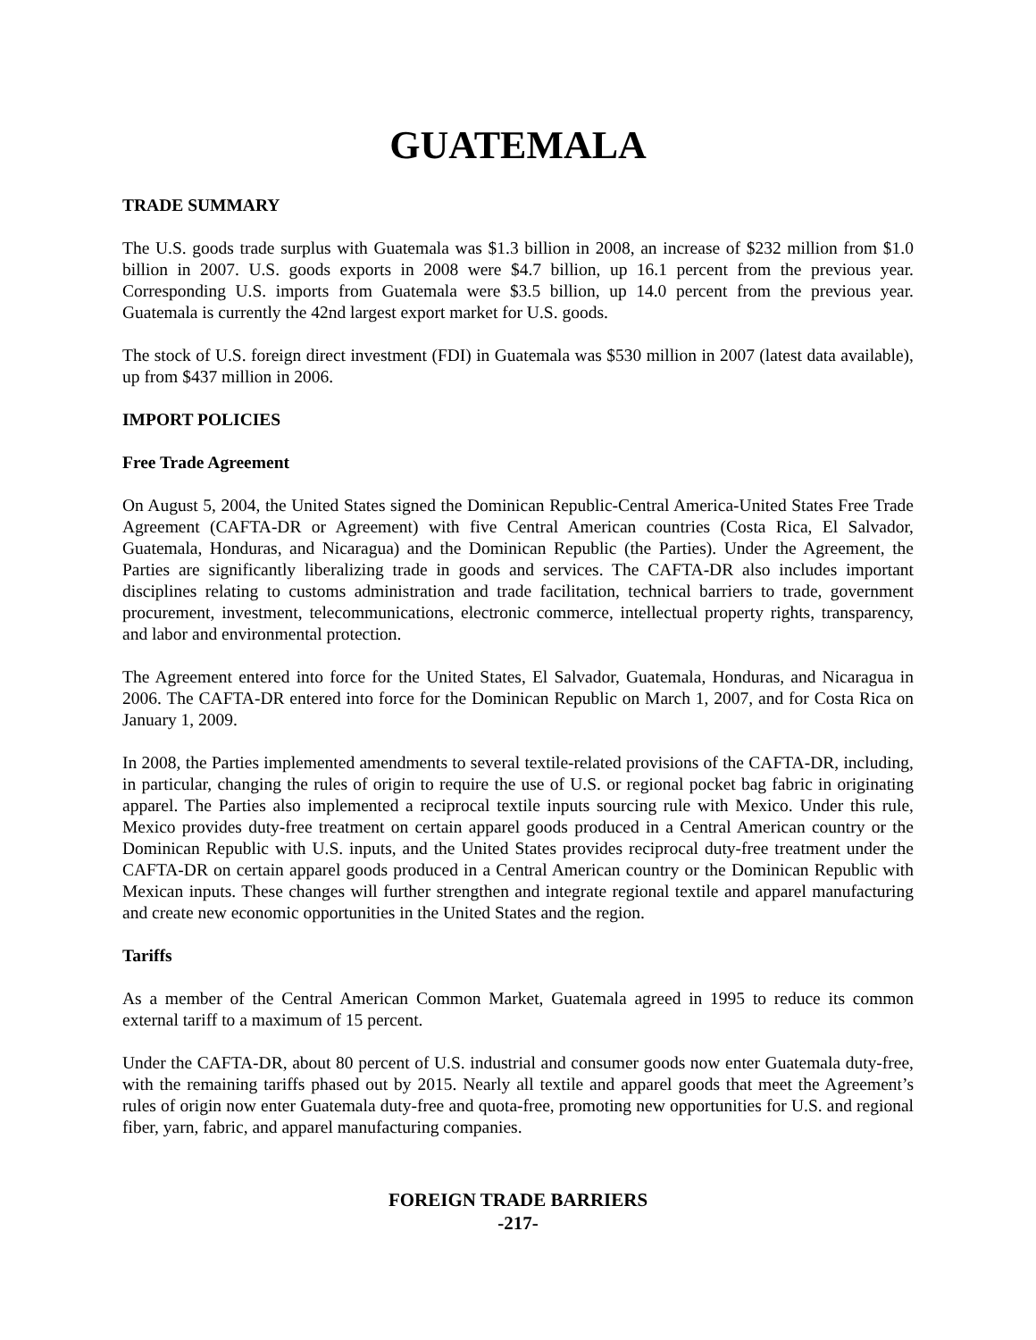GUATEMALA
TRADE SUMMARY
The U.S. goods trade surplus with Guatemala was $1.3 billion in 2008, an increase of $232 million from $1.0 billion in 2007. U.S. goods exports in 2008 were $4.7 billion, up 16.1 percent from the previous year. Corresponding U.S. imports from Guatemala were $3.5 billion, up 14.0 percent from the previous year. Guatemala is currently the 42nd largest export market for U.S. goods.
The stock of U.S. foreign direct investment (FDI) in Guatemala was $530 million in 2007 (latest data available), up from $437 million in 2006.
IMPORT POLICIES
Free Trade Agreement
On August 5, 2004, the United States signed the Dominican Republic-Central America-United States Free Trade Agreement (CAFTA-DR or Agreement) with five Central American countries (Costa Rica, El Salvador, Guatemala, Honduras, and Nicaragua) and the Dominican Republic (the Parties). Under the Agreement, the Parties are significantly liberalizing trade in goods and services. The CAFTA-DR also includes important disciplines relating to customs administration and trade facilitation, technical barriers to trade, government procurement, investment, telecommunications, electronic commerce, intellectual property rights, transparency, and labor and environmental protection.
The Agreement entered into force for the United States, El Salvador, Guatemala, Honduras, and Nicaragua in 2006. The CAFTA-DR entered into force for the Dominican Republic on March 1, 2007, and for Costa Rica on January 1, 2009.
In 2008, the Parties implemented amendments to several textile-related provisions of the CAFTA-DR, including, in particular, changing the rules of origin to require the use of U.S. or regional pocket bag fabric in originating apparel. The Parties also implemented a reciprocal textile inputs sourcing rule with Mexico. Under this rule, Mexico provides duty-free treatment on certain apparel goods produced in a Central American country or the Dominican Republic with U.S. inputs, and the United States provides reciprocal duty-free treatment under the CAFTA-DR on certain apparel goods produced in a Central American country or the Dominican Republic with Mexican inputs. These changes will further strengthen and integrate regional textile and apparel manufacturing and create new economic opportunities in the United States and the region.
Tariffs
As a member of the Central American Common Market, Guatemala agreed in 1995 to reduce its common external tariff to a maximum of 15 percent.
Under the CAFTA-DR, about 80 percent of U.S. industrial and consumer goods now enter Guatemala duty-free, with the remaining tariffs phased out by 2015. Nearly all textile and apparel goods that meet the Agreement’s rules of origin now enter Guatemala duty-free and quota-free, promoting new opportunities for U.S. and regional fiber, yarn, fabric, and apparel manufacturing companies.
FOREIGN TRADE BARRIERS
-217-